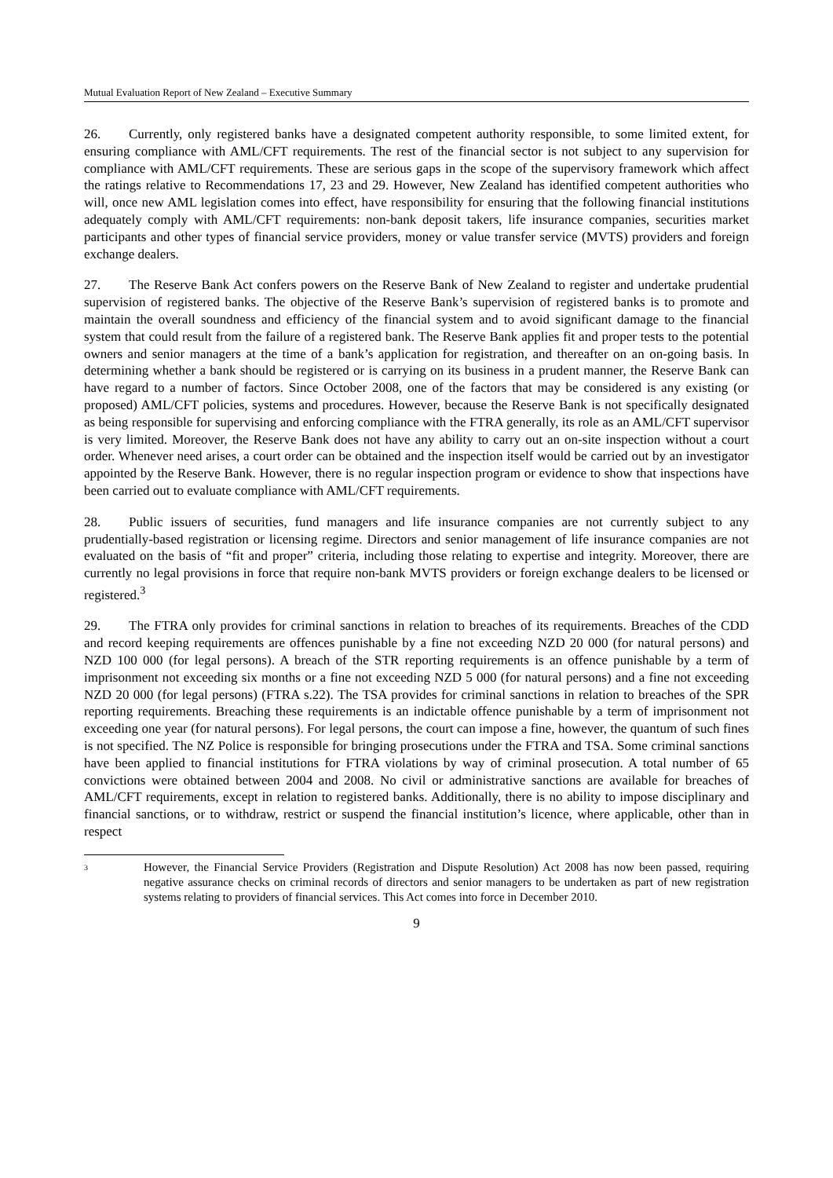Mutual Evaluation Report of New Zealand – Executive Summary
26. Currently, only registered banks have a designated competent authority responsible, to some limited extent, for ensuring compliance with AML/CFT requirements. The rest of the financial sector is not subject to any supervision for compliance with AML/CFT requirements. These are serious gaps in the scope of the supervisory framework which affect the ratings relative to Recommendations 17, 23 and 29. However, New Zealand has identified competent authorities who will, once new AML legislation comes into effect, have responsibility for ensuring that the following financial institutions adequately comply with AML/CFT requirements: non-bank deposit takers, life insurance companies, securities market participants and other types of financial service providers, money or value transfer service (MVTS) providers and foreign exchange dealers.
27. The Reserve Bank Act confers powers on the Reserve Bank of New Zealand to register and undertake prudential supervision of registered banks. The objective of the Reserve Bank’s supervision of registered banks is to promote and maintain the overall soundness and efficiency of the financial system and to avoid significant damage to the financial system that could result from the failure of a registered bank. The Reserve Bank applies fit and proper tests to the potential owners and senior managers at the time of a bank’s application for registration, and thereafter on an on-going basis. In determining whether a bank should be registered or is carrying on its business in a prudent manner, the Reserve Bank can have regard to a number of factors. Since October 2008, one of the factors that may be considered is any existing (or proposed) AML/CFT policies, systems and procedures. However, because the Reserve Bank is not specifically designated as being responsible for supervising and enforcing compliance with the FTRA generally, its role as an AML/CFT supervisor is very limited. Moreover, the Reserve Bank does not have any ability to carry out an on-site inspection without a court order. Whenever need arises, a court order can be obtained and the inspection itself would be carried out by an investigator appointed by the Reserve Bank. However, there is no regular inspection program or evidence to show that inspections have been carried out to evaluate compliance with AML/CFT requirements.
28. Public issuers of securities, fund managers and life insurance companies are not currently subject to any prudentially-based registration or licensing regime. Directors and senior management of life insurance companies are not evaluated on the basis of “fit and proper” criteria, including those relating to expertise and integrity. Moreover, there are currently no legal provisions in force that require non-bank MVTS providers or foreign exchange dealers to be licensed or registered.<sup>3</sup>
29. The FTRA only provides for criminal sanctions in relation to breaches of its requirements. Breaches of the CDD and record keeping requirements are offences punishable by a fine not exceeding NZD 20 000 (for natural persons) and NZD 100 000 (for legal persons). A breach of the STR reporting requirements is an offence punishable by a term of imprisonment not exceeding six months or a fine not exceeding NZD 5 000 (for natural persons) and a fine not exceeding NZD 20 000 (for legal persons) (FTRA s.22). The TSA provides for criminal sanctions in relation to breaches of the SPR reporting requirements. Breaching these requirements is an indictable offence punishable by a term of imprisonment not exceeding one year (for natural persons). For legal persons, the court can impose a fine, however, the quantum of such fines is not specified. The NZ Police is responsible for bringing prosecutions under the FTRA and TSA. Some criminal sanctions have been applied to financial institutions for FTRA violations by way of criminal prosecution. A total number of 65 convictions were obtained between 2004 and 2008. No civil or administrative sanctions are available for breaches of AML/CFT requirements, except in relation to registered banks. Additionally, there is no ability to impose disciplinary and financial sanctions, or to withdraw, restrict or suspend the financial institution’s licence, where applicable, other than in respect
3
However, the Financial Service Providers (Registration and Dispute Resolution) Act 2008 has now been passed, requiring negative assurance checks on criminal records of directors and senior managers to be undertaken as part of new registration systems relating to providers of financial services. This Act comes into force in December 2010.
9